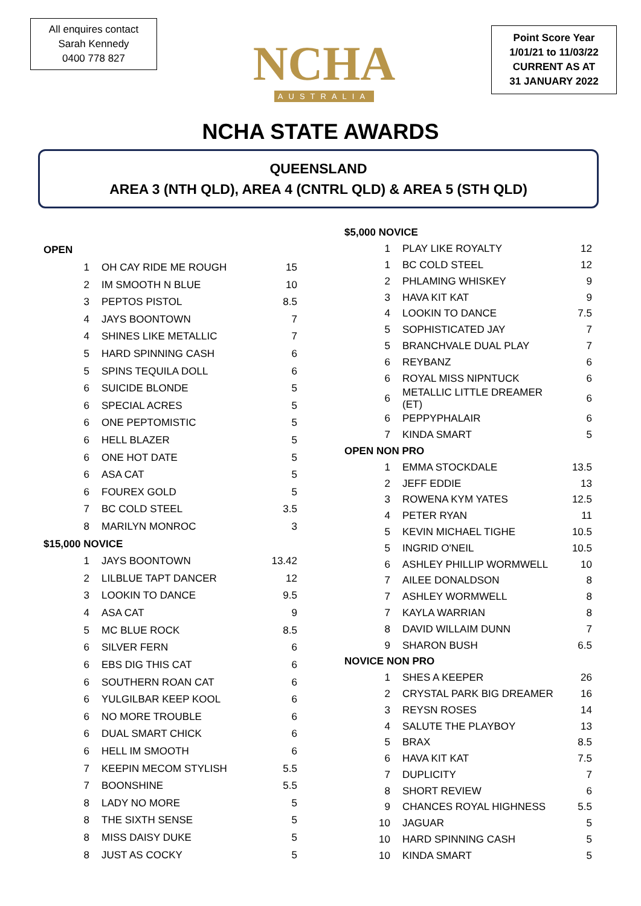All enquires contact
Sarah Kennedy
0400 778 827
NCHA
AUSTRALIA
Point Score Year
1/01/21 to 11/03/22
CURRENT AS AT
31 JANUARY 2022
NCHA STATE AWARDS
QUEENSLAND
AREA 3 (NTH QLD), AREA 4 (CNTRL QLD) & AREA 5 (STH QLD)
| OPEN | | |
| 1 | OH CAY RIDE ME ROUGH | 15 |
| 2 | IM SMOOTH N BLUE | 10 |
| 3 | PEPTOS PISTOL | 8.5 |
| 4 | JAYS BOONTOWN | 7 |
| 4 | SHINES LIKE METALLIC | 7 |
| 5 | HARD SPINNING CASH | 6 |
| 5 | SPINS TEQUILA DOLL | 6 |
| 6 | SUICIDE BLONDE | 5 |
| 6 | SPECIAL ACRES | 5 |
| 6 | ONE PEPTOMISTIC | 5 |
| 6 | HELL BLAZER | 5 |
| 6 | ONE HOT DATE | 5 |
| 6 | ASA CAT | 5 |
| 6 | FOUREX GOLD | 5 |
| 7 | BC COLD STEEL | 3.5 |
| 8 | MARILYN MONROC | 3 |
| $15,000 NOVICE | | |
| 1 | JAYS BOONTOWN | 13.42 |
| 2 | LILBLUE TAPT DANCER | 12 |
| 3 | LOOKIN TO DANCE | 9.5 |
| 4 | ASA CAT | 9 |
| 5 | MC BLUE ROCK | 8.5 |
| 6 | SILVER FERN | 6 |
| 6 | EBS DIG THIS CAT | 6 |
| 6 | SOUTHERN ROAN CAT | 6 |
| 6 | YULGILBAR KEEP KOOL | 6 |
| 6 | NO MORE TROUBLE | 6 |
| 6 | DUAL SMART CHICK | 6 |
| 6 | HELL IM SMOOTH | 6 |
| 7 | KEEPIN MECOM STYLISH | 5.5 |
| 7 | BOONSHINE | 5.5 |
| 8 | LADY NO MORE | 5 |
| 8 | THE SIXTH SENSE | 5 |
| 8 | MISS DAISY DUKE | 5 |
| 8 | JUST AS COCKY | 5 |
| $5,000 NOVICE | | |
| 1 | PLAY LIKE ROYALTY | 12 |
| 1 | BC COLD STEEL | 12 |
| 2 | PHLAMING WHISKEY | 9 |
| 3 | HAVA KIT KAT | 9 |
| 4 | LOOKIN TO DANCE | 7.5 |
| 5 | SOPHISTICATED JAY | 7 |
| 5 | BRANCHVALE DUAL PLAY | 7 |
| 6 | REYBANZ | 6 |
| 6 | ROYAL MISS NIPNTUCK | 6 |
| 6 | METALLIC LITTLE DREAMER (ET) | 6 |
| 6 | PEPPYPHALAIR | 6 |
| 7 | KINDA SMART | 5 |
| OPEN NON PRO | | |
| 1 | EMMA STOCKDALE | 13.5 |
| 2 | JEFF EDDIE | 13 |
| 3 | ROWENA KYM YATES | 12.5 |
| 4 | PETER RYAN | 11 |
| 5 | KEVIN MICHAEL TIGHE | 10.5 |
| 5 | INGRID O'NEIL | 10.5 |
| 6 | ASHLEY PHILLIP WORMWELL | 10 |
| 7 | AILEE DONALDSON | 8 |
| 7 | ASHLEY WORMWELL | 8 |
| 7 | KAYLA WARRIAN | 8 |
| 8 | DAVID WILLAIM DUNN | 7 |
| 9 | SHARON BUSH | 6.5 |
| NOVICE NON PRO | | |
| 1 | SHES A KEEPER | 26 |
| 2 | CRYSTAL PARK BIG DREAMER | 16 |
| 3 | REYSN ROSES | 14 |
| 4 | SALUTE THE PLAYBOY | 13 |
| 5 | BRAX | 8.5 |
| 6 | HAVA KIT KAT | 7.5 |
| 7 | DUPLICITY | 7 |
| 8 | SHORT REVIEW | 6 |
| 9 | CHANCES ROYAL HIGHNESS | 5.5 |
| 10 | JAGUAR | 5 |
| 10 | HARD SPINNING CASH | 5 |
| 10 | KINDA SMART | 5 |